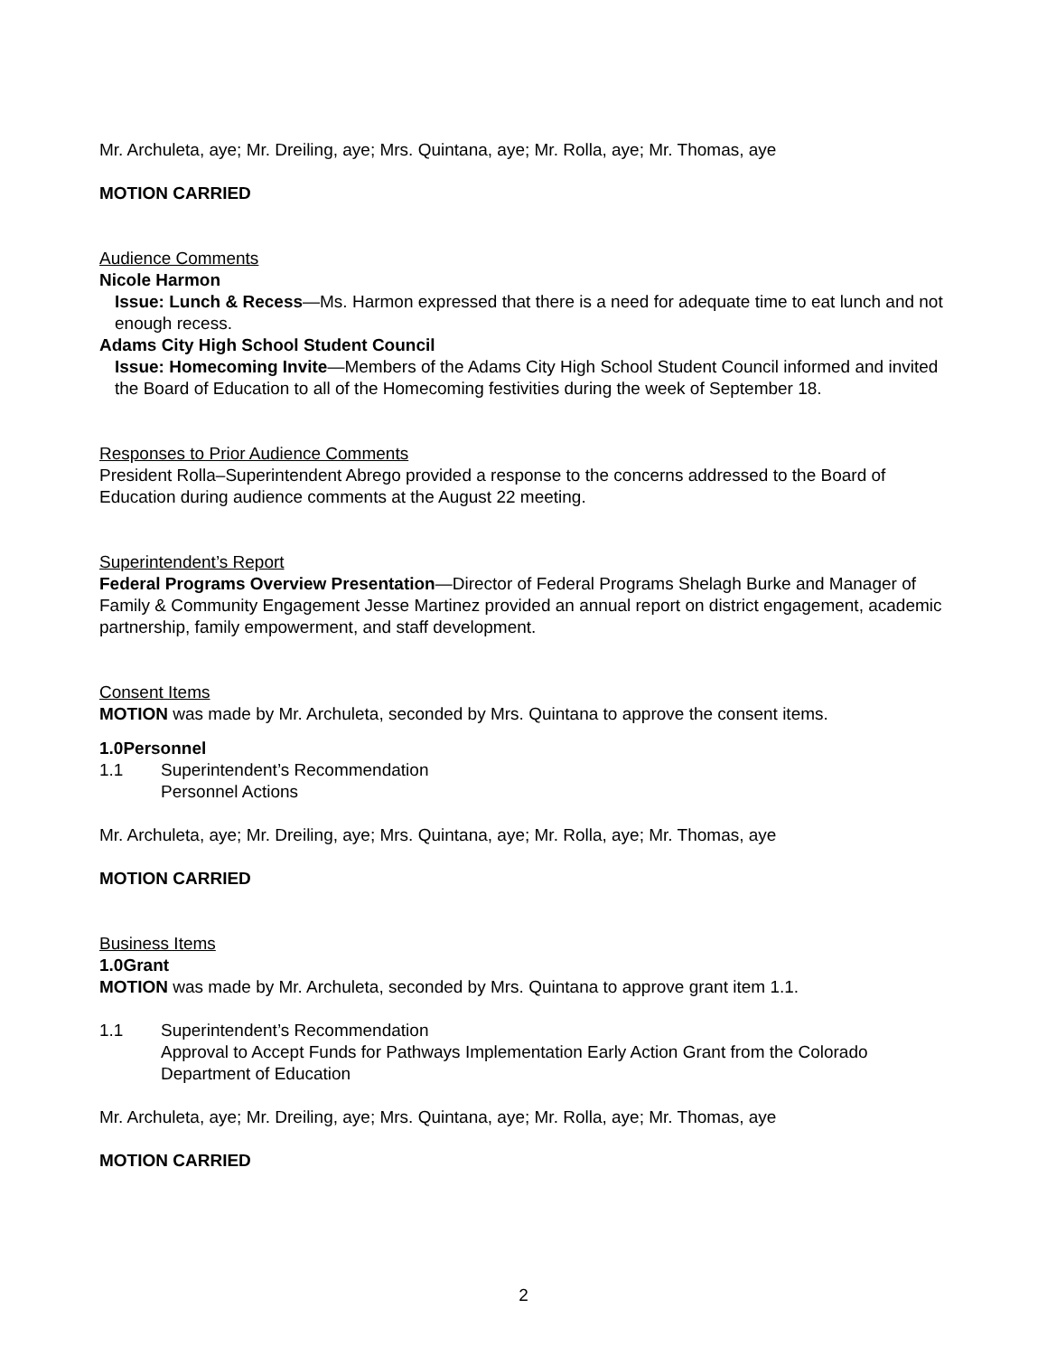Mr. Archuleta, aye; Mr. Dreiling, aye; Mrs. Quintana, aye; Mr. Rolla, aye; Mr. Thomas, aye
MOTION CARRIED
Audience Comments
Nicole Harmon
Issue: Lunch & Recess—Ms. Harmon expressed that there is a need for adequate time to eat lunch and not enough recess.
Adams City High School Student Council
Issue: Homecoming Invite—Members of the Adams City High School Student Council informed and invited the Board of Education to all of the Homecoming festivities during the week of September 18.
Responses to Prior Audience Comments
President Rolla–Superintendent Abrego provided a response to the concerns addressed to the Board of Education during audience comments at the August 22 meeting.
Superintendent’s Report
Federal Programs Overview Presentation—Director of Federal Programs Shelagh Burke and Manager of Family & Community Engagement Jesse Martinez provided an annual report on district engagement, academic partnership, family empowerment, and staff development.
Consent Items
MOTION was made by Mr. Archuleta, seconded by Mrs. Quintana to approve the consent items.
1.0 Personnel
1.1 Superintendent’s Recommendation
Personnel Actions
Mr. Archuleta, aye; Mr. Dreiling, aye; Mrs. Quintana, aye; Mr. Rolla, aye; Mr. Thomas, aye
MOTION CARRIED
Business Items
1.0 Grant
MOTION was made by Mr. Archuleta, seconded by Mrs. Quintana to approve grant item 1.1.
1.1 Superintendent’s Recommendation
Approval to Accept Funds for Pathways Implementation Early Action Grant from the Colorado Department of Education
Mr. Archuleta, aye; Mr. Dreiling, aye; Mrs. Quintana, aye; Mr. Rolla, aye; Mr. Thomas, aye
MOTION CARRIED
2